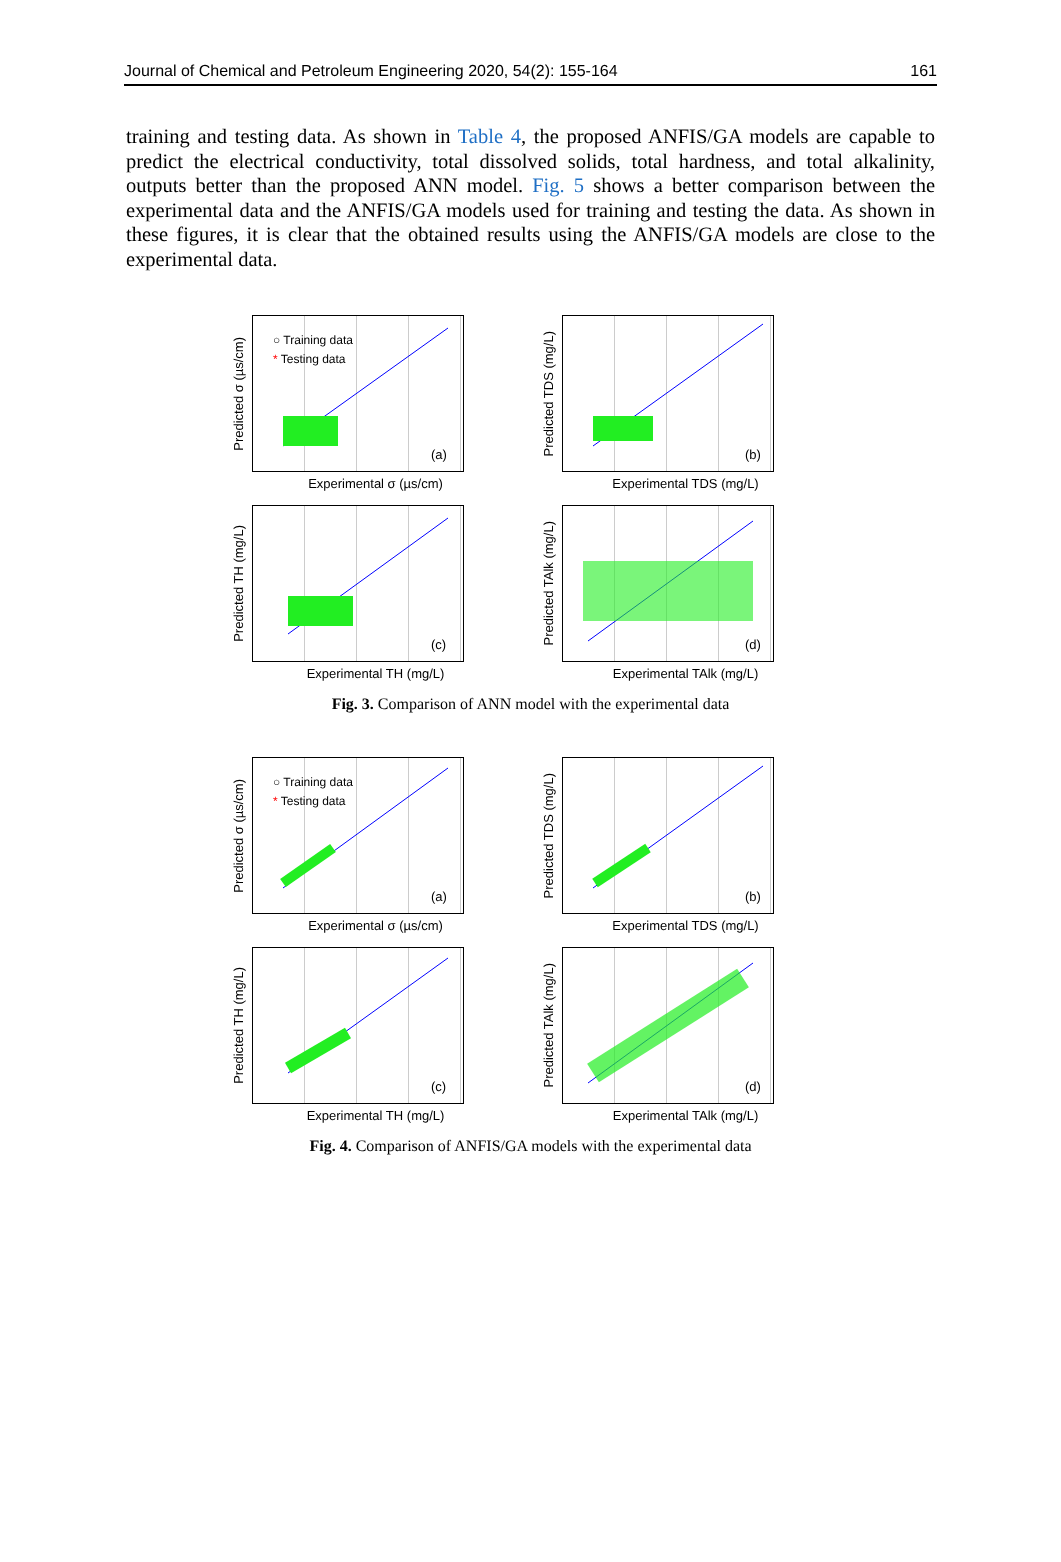Journal of Chemical and Petroleum Engineering 2020, 54(2): 155-164 161
training and testing data. As shown in Table 4, the proposed ANFIS/GA models are capable to predict the electrical conductivity, total dissolved solids, total hardness, and total alkalinity, outputs better than the proposed ANN model. Fig. 5 shows a better comparison between the experimental data and the ANFIS/GA models used for training and testing the data. As shown in these figures, it is clear that the obtained results using the ANFIS/GA models are close to the experimental data.
Predicted σ (µs/cm)
○ Training data
* Testing data
(a)
Experimental σ (µs/cm)
Predicted TDS (mg/L)
(b)
Experimental TDS (mg/L)
Predicted TH (mg/L)
(c)
Experimental TH (mg/L)
Predicted TAlk (mg/L)
(d)
Experimental TAlk (mg/L)
Fig. 3. Comparison of ANN model with the experimental data
Predicted σ (µs/cm)
○ Training data
* Testing data
(a)
Experimental σ (µs/cm)
Predicted TDS (mg/L)
(b)
Experimental TDS (mg/L)
Predicted TH (mg/L)
(c)
Experimental TH (mg/L)
Predicted TAlk (mg/L)
(d)
Experimental TAlk (mg/L)
Fig. 4. Comparison of ANFIS/GA models with the experimental data